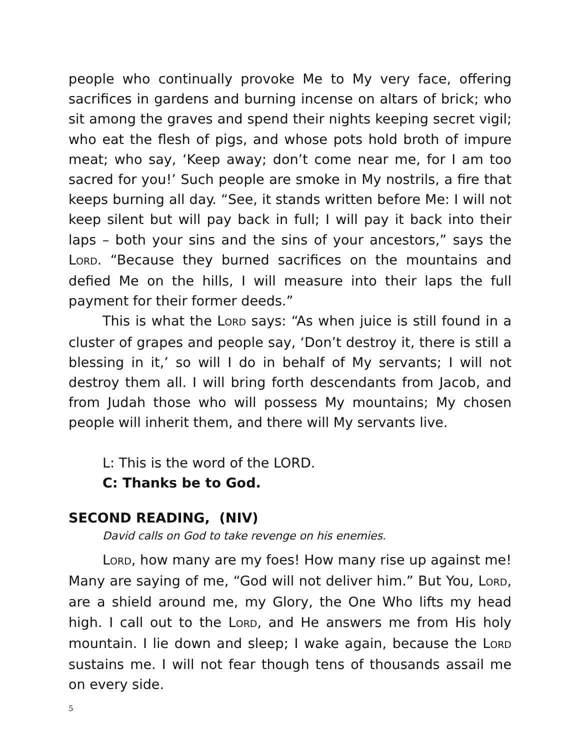people who continually provoke Me to My very face, offering sacrifices in gardens and burning incense on altars of brick; who sit among the graves and spend their nights keeping secret vigil; who eat the flesh of pigs, and whose pots hold broth of impure meat; who say, ‘Keep away; don’t come near me, for I am too sacred for you!’ Such people are smoke in My nostrils, a fire that keeps burning all day. “See, it stands written before Me: I will not keep silent but will pay back in full; I will pay it back into their laps – both your sins and the sins of your ancestors,” says the LORD. “Because they burned sacrifices on the mountains and defied Me on the hills, I will measure into their laps the full payment for their former deeds.”
This is what the LORD says: “As when juice is still found in a cluster of grapes and people say, ‘Don’t destroy it, there is still a blessing in it,’ so will I do in behalf of My servants; I will not destroy them all. I will bring forth descendants from Jacob, and from Judah those who will possess My mountains; My chosen people will inherit them, and there will My servants live.
L: This is the word of the LORD.
C: Thanks be to God.
SECOND READING, (NIV)
David calls on God to take revenge on his enemies.
LORD, how many are my foes! How many rise up against me! Many are saying of me, “God will not deliver him.” But You, LORD, are a shield around me, my Glory, the One Who lifts my head high. I call out to the LORD, and He answers me from His holy mountain. I lie down and sleep; I wake again, because the LORD sustains me. I will not fear though tens of thousands assail me on every side.
5